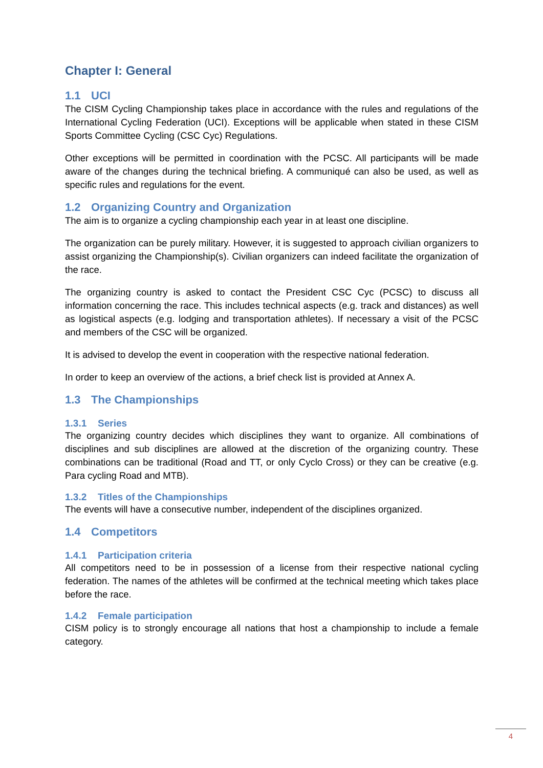Chapter I: General
1.1 UCI
The CISM Cycling Championship takes place in accordance with the rules and regulations of the International Cycling Federation (UCI). Exceptions will be applicable when stated in these CISM Sports Committee Cycling (CSC Cyc) Regulations.
Other exceptions will be permitted in coordination with the PCSC. All participants will be made aware of the changes during the technical briefing. A communiqué can also be used, as well as specific rules and regulations for the event.
1.2 Organizing Country and Organization
The aim is to organize a cycling championship each year in at least one discipline.
The organization can be purely military. However, it is suggested to approach civilian organizers to assist organizing the Championship(s). Civilian organizers can indeed facilitate the organization of the race.
The organizing country is asked to contact the President CSC Cyc (PCSC) to discuss all information concerning the race. This includes technical aspects (e.g. track and distances) as well as logistical aspects (e.g. lodging and transportation athletes). If necessary a visit of the PCSC and members of the CSC will be organized.
It is advised to develop the event in cooperation with the respective national federation.
In order to keep an overview of the actions, a brief check list is provided at Annex A.
1.3 The Championships
1.3.1 Series
The organizing country decides which disciplines they want to organize. All combinations of disciplines and sub disciplines are allowed at the discretion of the organizing country. These combinations can be traditional (Road and TT, or only Cyclo Cross) or they can be creative (e.g. Para cycling Road and MTB).
1.3.2 Titles of the Championships
The events will have a consecutive number, independent of the disciplines organized.
1.4 Competitors
1.4.1 Participation criteria
All competitors need to be in possession of a license from their respective national cycling federation. The names of the athletes will be confirmed at the technical meeting which takes place before the race.
1.4.2 Female participation
CISM policy is to strongly encourage all nations that host a championship to include a female category.
4